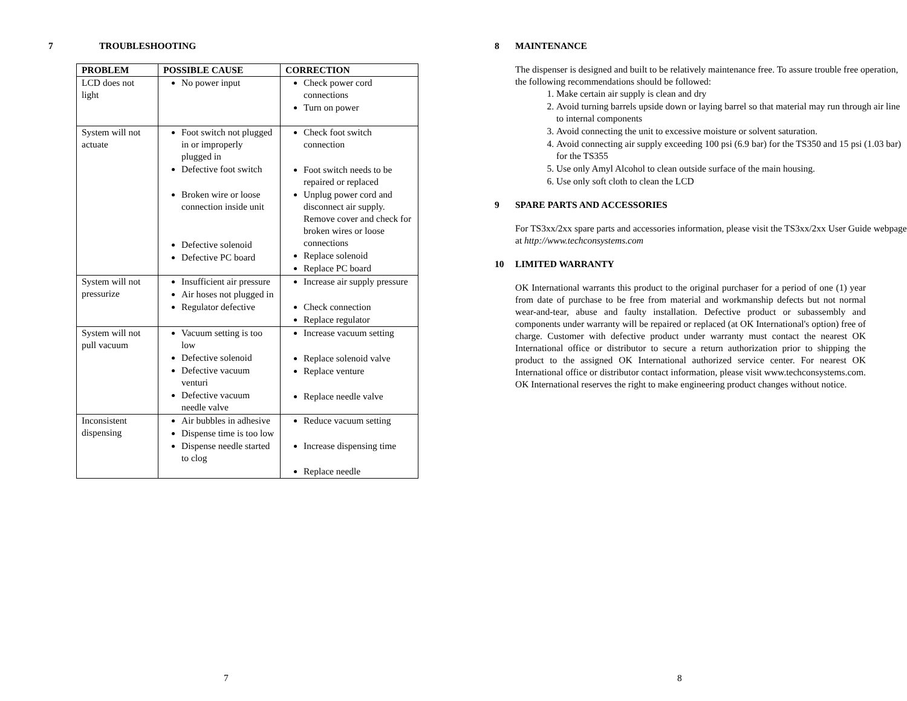7 TROUBLESHOOTING
| PROBLEM | POSSIBLE CAUSE | CORRECTION |
| --- | --- | --- |
| LCD does not light | No power input | Check power cord connections Turn on power |
| System will not actuate | Foot switch not plugged in or improperly plugged in Defective foot switch Broken wire or loose connection inside unit Defective solenoid Defective PC board | Check foot switch connection Foot switch needs to be repaired or replaced Unplug power cord and disconnect air supply. Remove cover and check for broken wires or loose connections Replace solenoid Replace PC board |
| System will not pressurize | Insufficient air pressure Air hoses not plugged in Regulator defective | Increase air supply pressure Check connection Replace regulator |
| System will not pull vacuum | Vacuum setting is too low Defective solenoid Defective vacuum venturi Defective vacuum needle valve | Increase vacuum setting Replace solenoid valve Replace venture Replace needle valve |
| Inconsistent dispensing | Air bubbles in adhesive Dispense time is too low Dispense needle started to clog | Reduce vacuum setting Increase dispensing time Replace needle |
7
8 MAINTENANCE
The dispenser is designed and built to be relatively maintenance free. To assure trouble free operation, the following recommendations should be followed:
1. Make certain air supply is clean and dry
2. Avoid turning barrels upside down or laying barrel so that material may run through air line to internal components
3. Avoid connecting the unit to excessive moisture or solvent saturation.
4. Avoid connecting air supply exceeding 100 psi (6.9 bar) for the TS350 and 15 psi (1.03 bar) for the TS355
5. Use only Amyl Alcohol to clean outside surface of the main housing.
6. Use only soft cloth to clean the LCD
9 SPARE PARTS AND ACCESSORIES
For TS3xx/2xx spare parts and accessories information, please visit the TS3xx/2xx User Guide webpage at http://www.techconsystems.com
10 LIMITED WARRANTY
OK International warrants this product to the original purchaser for a period of one (1) year from date of purchase to be free from material and workmanship defects but not normal wear-and-tear, abuse and faulty installation. Defective product or subassembly and components under warranty will be repaired or replaced (at OK International's option) free of charge. Customer with defective product under warranty must contact the nearest OK International office or distributor to secure a return authorization prior to shipping the product to the assigned OK International authorized service center. For nearest OK International office or distributor contact information, please visit www.techconsystems.com. OK International reserves the right to make engineering product changes without notice.
8